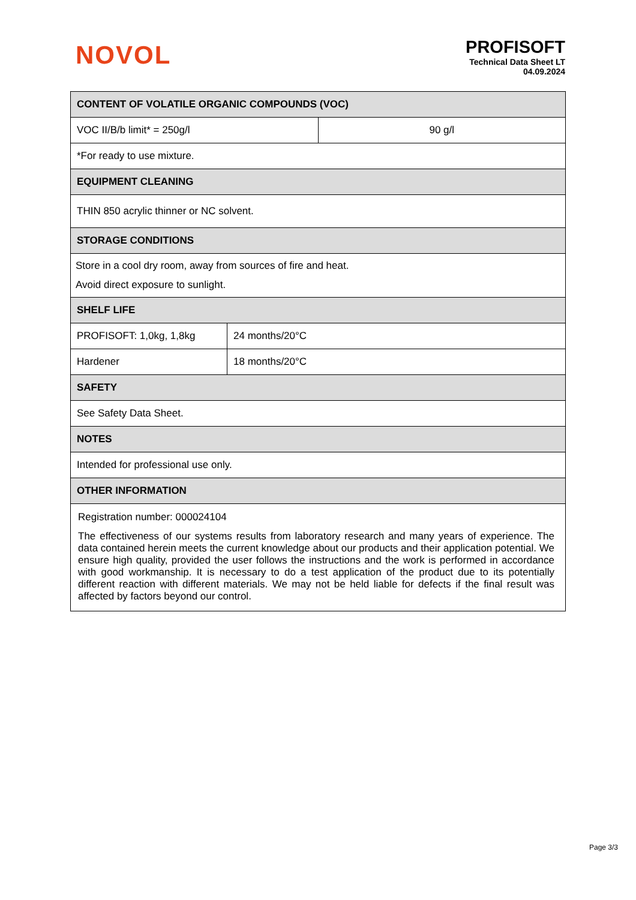NOVOL
PROFISOFT
Technical Data Sheet LT
04.09.2024
| CONTENT OF VOLATILE ORGANIC COMPOUNDS (VOC) | | |
| --- | --- | --- |
| VOC II/B/b limit* = 250g/l | | 90 g/l |
| *For ready to use mixture. | | |
| EQUIPMENT CLEANING | | |
| THIN 850 acrylic thinner or NC solvent. | | |
| STORAGE CONDITIONS | | |
| Store in a cool dry room, away from sources of fire and heat. Avoid direct exposure to sunlight. | | |
| SHELF LIFE | | |
| PROFISOFT: 1,0kg, 1,8kg | 24 months/20°C | |
| Hardener | 18 months/20°C | |
| SAFETY | | |
| See Safety Data Sheet. | | |
| NOTES | | |
| Intended for professional use only. | | |
| OTHER INFORMATION | | |
| Registration number: 000024104 The effectiveness of our systems results from laboratory research and many years of experience. The data contained herein meets the current knowledge about our products and their application potential. We ensure high quality, provided the user follows the instructions and the work is performed in accordance with good workmanship. It is necessary to do a test application of the product due to its potentially different reaction with different materials. We may not be held liable for defects if the final result was affected by factors beyond our control. | | |
Page 3/3